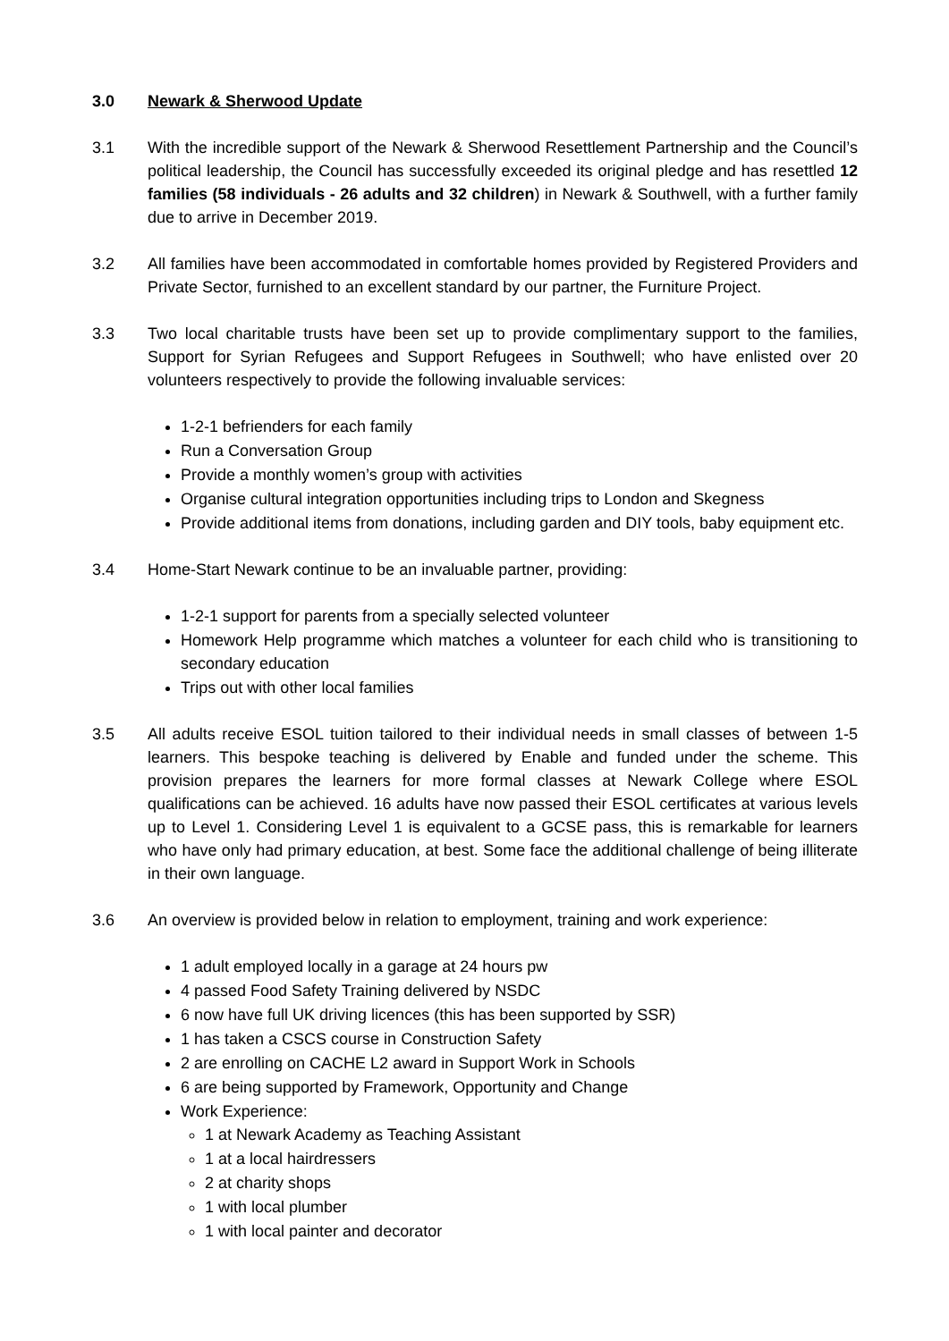3.0 Newark & Sherwood Update
3.1 With the incredible support of the Newark & Sherwood Resettlement Partnership and the Council’s political leadership, the Council has successfully exceeded its original pledge and has resettled 12 families (58 individuals - 26 adults and 32 children) in Newark & Southwell, with a further family due to arrive in December 2019.
3.2 All families have been accommodated in comfortable homes provided by Registered Providers and Private Sector, furnished to an excellent standard by our partner, the Furniture Project.
3.3 Two local charitable trusts have been set up to provide complimentary support to the families, Support for Syrian Refugees and Support Refugees in Southwell; who have enlisted over 20 volunteers respectively to provide the following invaluable services:
1-2-1 befrienders for each family
Run a Conversation Group
Provide a monthly women’s group with activities
Organise cultural integration opportunities including trips to London and Skegness
Provide additional items from donations, including garden and DIY tools, baby equipment etc.
3.4 Home-Start Newark continue to be an invaluable partner, providing:
1-2-1 support for parents from a specially selected volunteer
Homework Help programme which matches a volunteer for each child who is transitioning to secondary education
Trips out with other local families
3.5 All adults receive ESOL tuition tailored to their individual needs in small classes of between 1-5 learners. This bespoke teaching is delivered by Enable and funded under the scheme. This provision prepares the learners for more formal classes at Newark College where ESOL qualifications can be achieved. 16 adults have now passed their ESOL certificates at various levels up to Level 1. Considering Level 1 is equivalent to a GCSE pass, this is remarkable for learners who have only had primary education, at best. Some face the additional challenge of being illiterate in their own language.
3.6 An overview is provided below in relation to employment, training and work experience:
1 adult employed locally in a garage at 24 hours pw
4 passed Food Safety Training delivered by NSDC
6 now have full UK driving licences (this has been supported by SSR)
1 has taken a CSCS course in Construction Safety
2 are enrolling on CACHE L2 award in Support Work in Schools
6 are being supported by Framework, Opportunity and Change
Work Experience:
1 at Newark Academy as Teaching Assistant
1 at a local hairdressers
2 at charity shops
1 with local plumber
1 with local painter and decorator